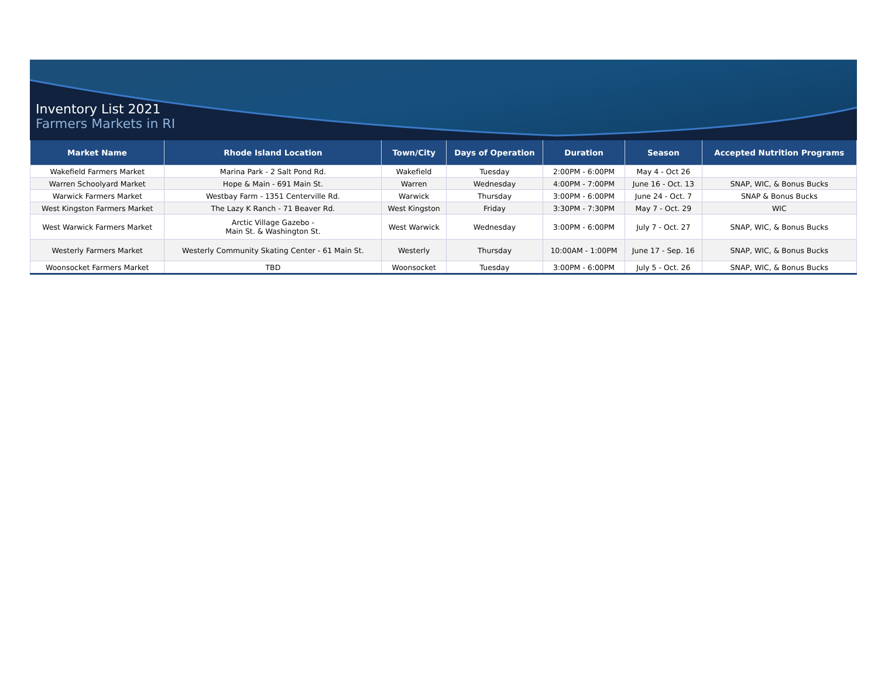Inventory List 2021
Farmers Markets in RI
| Market Name | Rhode Island Location | Town/City | Days of Operation | Duration | Season | Accepted Nutrition Programs |
| --- | --- | --- | --- | --- | --- | --- |
| Wakefield Farmers Market | Marina Park - 2 Salt Pond Rd. | Wakefield | Tuesday | 2:00PM - 6:00PM | May 4 - Oct 26 | |
| Warren Schoolyard Market | Hope & Main - 691 Main St. | Warren | Wednesday | 4:00PM - 7:00PM | June 16 - Oct. 13 | SNAP, WIC, & Bonus Bucks |
| Warwick Farmers Market | Westbay Farm - 1351 Centerville Rd. | Warwick | Thursday | 3:00PM - 6:00PM | June 24 - Oct. 7 | SNAP & Bonus Bucks |
| West Kingston Farmers Market | The Lazy K Ranch - 71 Beaver Rd. | West Kingston | Friday | 3:30PM - 7:30PM | May 7 - Oct. 29 | WIC |
| West Warwick Farmers Market | Arctic Village Gazebo - Main St. & Washington St. | West Warwick | Wednesday | 3:00PM - 6:00PM | July 7 - Oct. 27 | SNAP, WIC, & Bonus Bucks |
| Westerly Farmers Market | Westerly Community Skating Center - 61 Main St. | Westerly | Thursday | 10:00AM - 1:00PM | June 17 - Sep. 16 | SNAP, WIC, & Bonus Bucks |
| Woonsocket Farmers Market | TBD | Woonsocket | Tuesday | 3:00PM - 6:00PM | July 5 - Oct. 26 | SNAP, WIC, & Bonus Bucks |